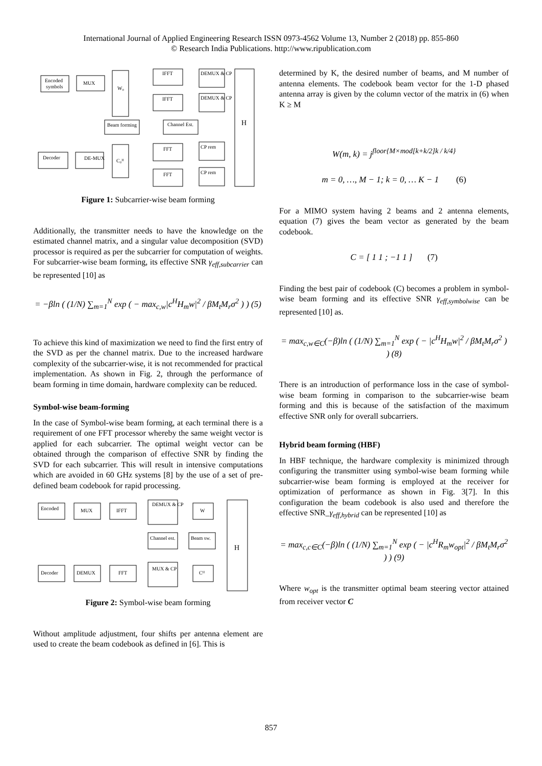International Journal of Applied Engineering Research ISSN 0973-4562 Volume 13, Number 2 (2018) pp. 855-860
© Research India Publications. http://www.ripublication.com
Encoded
symbols
MUX
W₀
IFFT
DEMUX & CP
IFFT
DEMUX & CP
H
Beam forming
Channel Est.
Decoder
DE-MUX
C₀ᴴ
FFT
CP rem
FFT
CP rem
Figure 1: Subcarrier-wise beam forming
Additionally, the transmitter needs to have the knowledge on the estimated channel matrix, and a singular value decomposition (SVD) processor is required as per the subcarrier for computation of weights. For subcarrier-wise beam forming, its effective SNR γ<sub>eff,subcarrier</sub> can be represented [10] as
= −βln ( (1/N) ∑<sub>m=1</sub><sup>N</sup> exp ( − max<sub>c,w</sub>|c<sup>H</sup>H<sub>m</sub>w|<sup>2</sup> / βM<sub>t</sub>M<sub>r</sub>σ<sup>2</sup> ) ) (5)
To achieve this kind of maximization we need to find the first entry of the SVD as per the channel matrix. Due to the increased hardware complexity of the subcarrier-wise, it is not recommended for practical implementation. As shown in Fig. 2, through the performance of beam forming in time domain, hardware complexity can be reduced.
Symbol-wise beam-forming
In the case of Symbol-wise beam forming, at each terminal there is a requirement of one FFT processor whereby the same weight vector is applied for each subcarrier. The optimal weight vector can be obtained through the comparison of effective SNR by finding the SVD for each subcarrier. This will result in intensive computations which are avoided in 60 GHz systems [8] by the use of a set of pre-defined beam codebook for rapid processing.
Encoded
MUX
IFFT
DEMUX & CP
W
H
Channel est.
Beam sw.
Decoder
DEMUX
FFT
MUX & CP
Cᴴ
Figure 2: Symbol-wise beam forming
Without amplitude adjustment, four shifts per antenna element are used to create the beam codebook as defined in [6]. This is
determined by K, the desired number of beams, and M number of antenna elements. The codebook beam vector for the 1-D phased antenna array is given by the column vector of the matrix in (6) when K ≥ M
W(m, k) = j<sup>floor{M×mod[k+k/2]k / k/4}</sup>
m = 0, …, M − 1; k = 0, … K − 1 (6)
For a MIMO system having 2 beams and 2 antenna elements, equation (7) gives the beam vector as generated by the beam codebook.
C = [ 1 1 ; −1 1 ] (7)
Finding the best pair of codebook (C) becomes a problem in symbol-wise beam forming and its effective SNR γ<sub>eff,symbolwise</sub> can be represented [10] as.
= max<sub>c,w∈C</sub>(−β)ln ( (1/N) ∑<sub>m=1</sub><sup>N</sup> exp ( − |c<sup>H</sup>H<sub>m</sub>w|<sup>2</sup> / βM<sub>t</sub>M<sub>r</sub>σ<sup>2</sup> ) ) (8)
There is an introduction of performance loss in the case of symbol-wise beam forming in comparison to the subcarrier-wise beam forming and this is because of the satisfaction of the maximum effective SNR only for overall subcarriers.
Hybrid beam forming (HBF)
In HBF technique, the hardware complexity is minimized through configuring the transmitter using symbol-wise beam forming while subcarrier-wise beam forming is employed at the receiver for optimization of performance as shown in Fig. 3[7]. In this configuration the beam codebook is also used and therefore the effective SNR_γ<sub>eff,hybrid</sub> can be represented [10] as
= max<sub>c,c∈C</sub>(−β)ln ( (1/N) ∑<sub>m=1</sub><sup>N</sup> exp ( − |c<sup>H</sup>R<sub>m</sub>w<sub>opt</sub>|<sup>2</sup> / βM<sub>t</sub>M<sub>r</sub>σ<sup>2</sup> ) ) (9)
Where w<sub>opt</sub> is the transmitter optimal beam steering vector attained from receiver vector C
857